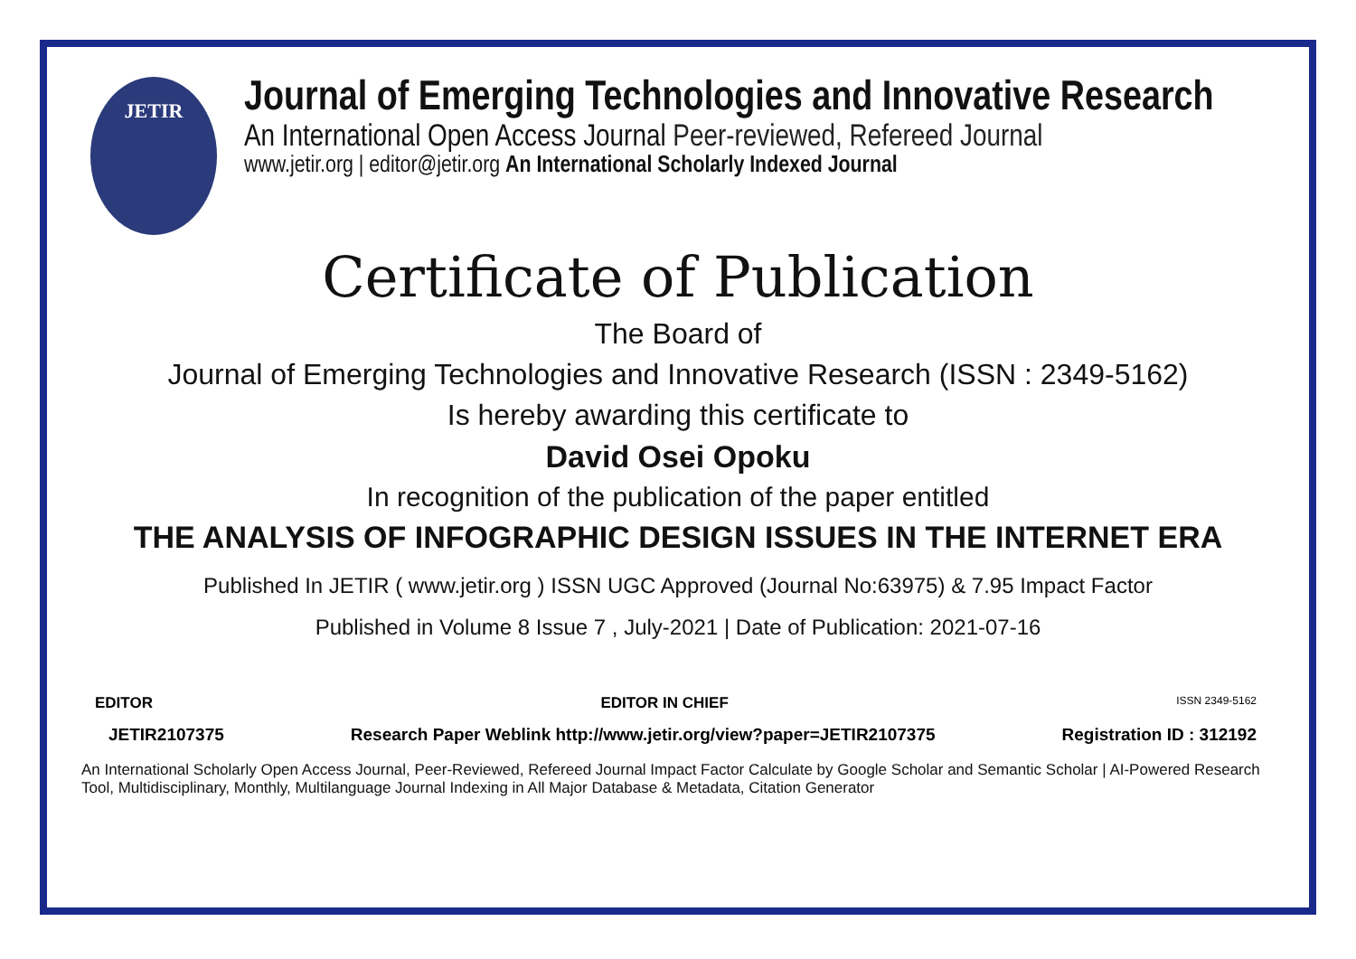JETIR
Journal of Emerging Technologies and Innovative Research
An International Open Access Journal Peer-reviewed, Refereed Journal
www.jetir.org | editor@jetir.org An International Scholarly Indexed Journal
Certificate of Publication
The Board of
Journal of Emerging Technologies and Innovative Research (ISSN : 2349-5162)
Is hereby awarding this certificate to
David Osei Opoku
In recognition of the publication of the paper entitled
THE ANALYSIS OF INFOGRAPHIC DESIGN ISSUES IN THE INTERNET ERA
Published In JETIR ( www.jetir.org ) ISSN UGC Approved (Journal No:63975) & 7.95 Impact Factor
Published in Volume 8 Issue 7 , July-2021 | Date of Publication: 2021-07-16
EDITOR EDITOR IN CHIEF ISSN 2349-5162
JETIR2107375 Research Paper Weblink http://www.jetir.org/view?paper=JETIR2107375 Registration ID : 312192
An International Scholarly Open Access Journal, Peer-Reviewed, Refereed Journal Impact Factor Calculate by Google Scholar and Semantic Scholar | AI-Powered Research Tool, Multidisciplinary, Monthly, Multilanguage Journal Indexing in All Major Database & Metadata, Citation Generator